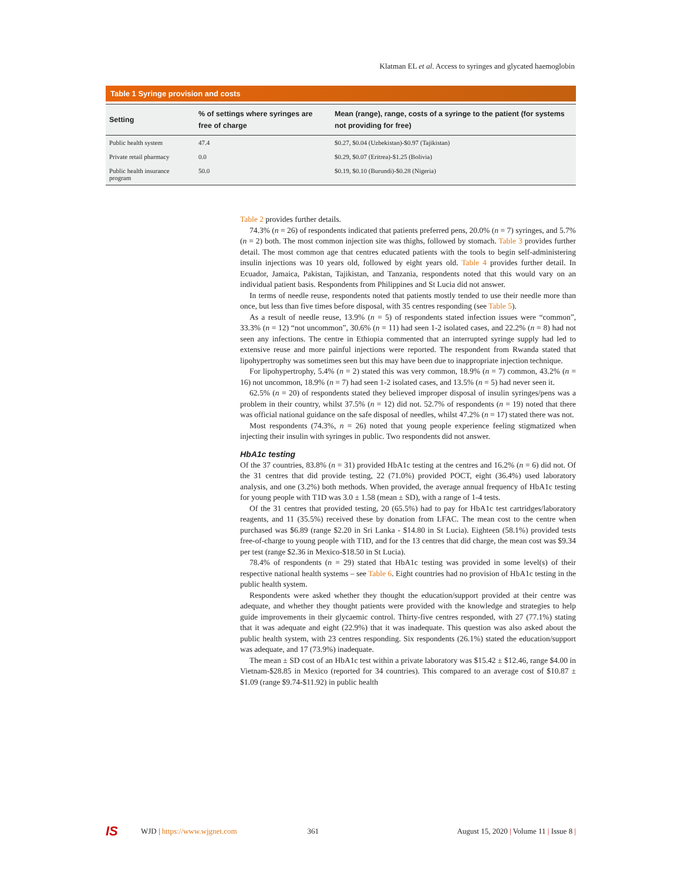Klatman EL et al. Access to syringes and glycated haemoglobin
Table 1 Syringe provision and costs
| Setting | % of settings where syringes are free of charge | Mean (range), range, costs of a syringe to the patient (for systems not providing for free) |
| --- | --- | --- |
| Public health system | 47.4 | $0.27, $0.04 (Uzbekistan)-$0.97 (Tajikistan) |
| Private retail pharmacy | 0.0 | $0.29, $0.07 (Eritrea)-$1.25 (Bolivia) |
| Public health insurance program | 50.0 | $0.19, $0.10 (Burundi)-$0.28 (Nigeria) |
Table 2 provides further details.
74.3% (n = 26) of respondents indicated that patients preferred pens, 20.0% (n = 7) syringes, and 5.7% (n = 2) both. The most common injection site was thighs, followed by stomach. Table 3 provides further detail. The most common age that centres educated patients with the tools to begin self-administering insulin injections was 10 years old, followed by eight years old. Table 4 provides further detail. In Ecuador, Jamaica, Pakistan, Tajikistan, and Tanzania, respondents noted that this would vary on an individual patient basis. Respondents from Philippines and St Lucia did not answer.
In terms of needle reuse, respondents noted that patients mostly tended to use their needle more than once, but less than five times before disposal, with 35 centres responding (see Table 5).
As a result of needle reuse, 13.9% (n = 5) of respondents stated infection issues were “common”, 33.3% (n = 12) “not uncommon”, 30.6% (n = 11) had seen 1-2 isolated cases, and 22.2% (n = 8) had not seen any infections. The centre in Ethiopia commented that an interrupted syringe supply had led to extensive reuse and more painful injections were reported. The respondent from Rwanda stated that lipohypertrophy was sometimes seen but this may have been due to inappropriate injection technique.
For lipohypertrophy, 5.4% (n = 2) stated this was very common, 18.9% (n = 7) common, 43.2% (n = 16) not uncommon, 18.9% (n = 7) had seen 1-2 isolated cases, and 13.5% (n = 5) had never seen it.
62.5% (n = 20) of respondents stated they believed improper disposal of insulin syringes/pens was a problem in their country, whilst 37.5% (n = 12) did not. 52.7% of respondents (n = 19) noted that there was official national guidance on the safe disposal of needles, whilst 47.2% (n = 17) stated there was not.
Most respondents (74.3%, n = 26) noted that young people experience feeling stigmatized when injecting their insulin with syringes in public. Two respondents did not answer.
HbA1c testing
Of the 37 countries, 83.8% (n = 31) provided HbA1c testing at the centres and 16.2% (n = 6) did not. Of the 31 centres that did provide testing, 22 (71.0%) provided POCT, eight (36.4%) used laboratory analysis, and one (3.2%) both methods. When provided, the average annual frequency of HbA1c testing for young people with T1D was 3.0 ± 1.58 (mean ± SD), with a range of 1-4 tests.
Of the 31 centres that provided testing, 20 (65.5%) had to pay for HbA1c test cartridges/laboratory reagents, and 11 (35.5%) received these by donation from LFAC. The mean cost to the centre when purchased was $6.89 (range $2.20 in Sri Lanka - $14.80 in St Lucia). Eighteen (58.1%) provided tests free-of-charge to young people with T1D, and for the 13 centres that did charge, the mean cost was $9.34 per test (range $2.36 in Mexico-$18.50 in St Lucia).
78.4% of respondents (n = 29) stated that HbA1c testing was provided in some level(s) of their respective national health systems – see Table 6. Eight countries had no provision of HbA1c testing in the public health system.
Respondents were asked whether they thought the education/support provided at their centre was adequate, and whether they thought patients were provided with the knowledge and strategies to help guide improvements in their glycaemic control. Thirty-five centres responded, with 27 (77.1%) stating that it was adequate and eight (22.9%) that it was inadequate. This question was also asked about the public health system, with 23 centres responding. Six respondents (26.1%) stated the education/support was adequate, and 17 (73.9%) inadequate.
The mean ± SD cost of an HbA1c test within a private laboratory was $15.42 ± $12.46, range $4.00 in Vietnam-$28.85 in Mexico (reported for 34 countries). This compared to an average cost of $10.87 ± $1.09 (range $9.74-$11.92) in public health
IS WJD | https://www.wjgnet.com 361 August 15, 2020 | Volume 11 | Issue 8 |